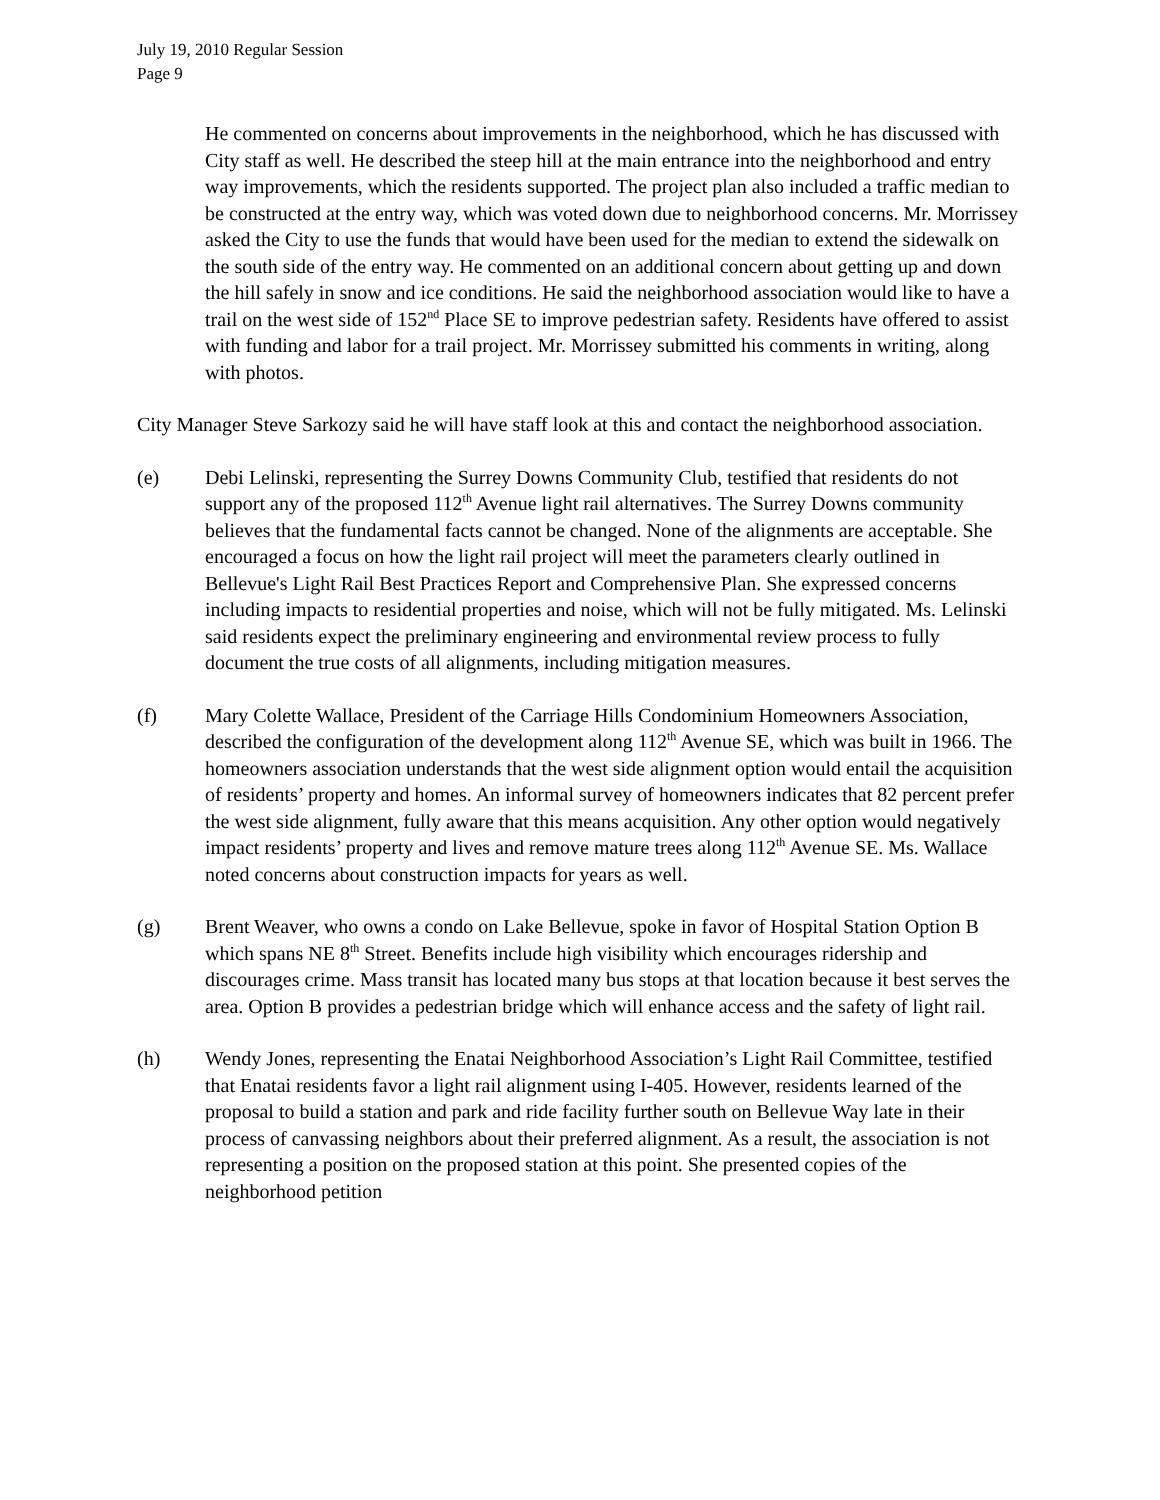July 19, 2010 Regular Session
Page 9
He commented on concerns about improvements in the neighborhood, which he has discussed with City staff as well. He described the steep hill at the main entrance into the neighborhood and entry way improvements, which the residents supported. The project plan also included a traffic median to be constructed at the entry way, which was voted down due to neighborhood concerns. Mr. Morrissey asked the City to use the funds that would have been used for the median to extend the sidewalk on the south side of the entry way. He commented on an additional concern about getting up and down the hill safely in snow and ice conditions. He said the neighborhood association would like to have a trail on the west side of 152<sup>nd</sup> Place SE to improve pedestrian safety. Residents have offered to assist with funding and labor for a trail project. Mr. Morrissey submitted his comments in writing, along with photos.
City Manager Steve Sarkozy said he will have staff look at this and contact the neighborhood association.
(e) Debi Lelinski, representing the Surrey Downs Community Club, testified that residents do not support any of the proposed 112<sup>th</sup> Avenue light rail alternatives. The Surrey Downs community believes that the fundamental facts cannot be changed. None of the alignments are acceptable. She encouraged a focus on how the light rail project will meet the parameters clearly outlined in Bellevue's Light Rail Best Practices Report and Comprehensive Plan. She expressed concerns including impacts to residential properties and noise, which will not be fully mitigated. Ms. Lelinski said residents expect the preliminary engineering and environmental review process to fully document the true costs of all alignments, including mitigation measures.
(f) Mary Colette Wallace, President of the Carriage Hills Condominium Homeowners Association, described the configuration of the development along 112<sup>th</sup> Avenue SE, which was built in 1966. The homeowners association understands that the west side alignment option would entail the acquisition of residents’ property and homes. An informal survey of homeowners indicates that 82 percent prefer the west side alignment, fully aware that this means acquisition. Any other option would negatively impact residents’ property and lives and remove mature trees along 112<sup>th</sup> Avenue SE. Ms. Wallace noted concerns about construction impacts for years as well.
(g) Brent Weaver, who owns a condo on Lake Bellevue, spoke in favor of Hospital Station Option B which spans NE 8<sup>th</sup> Street. Benefits include high visibility which encourages ridership and discourages crime. Mass transit has located many bus stops at that location because it best serves the area. Option B provides a pedestrian bridge which will enhance access and the safety of light rail.
(h) Wendy Jones, representing the Enatai Neighborhood Association’s Light Rail Committee, testified that Enatai residents favor a light rail alignment using I-405. However, residents learned of the proposal to build a station and park and ride facility further south on Bellevue Way late in their process of canvassing neighbors about their preferred alignment. As a result, the association is not representing a position on the proposed station at this point. She presented copies of the neighborhood petition